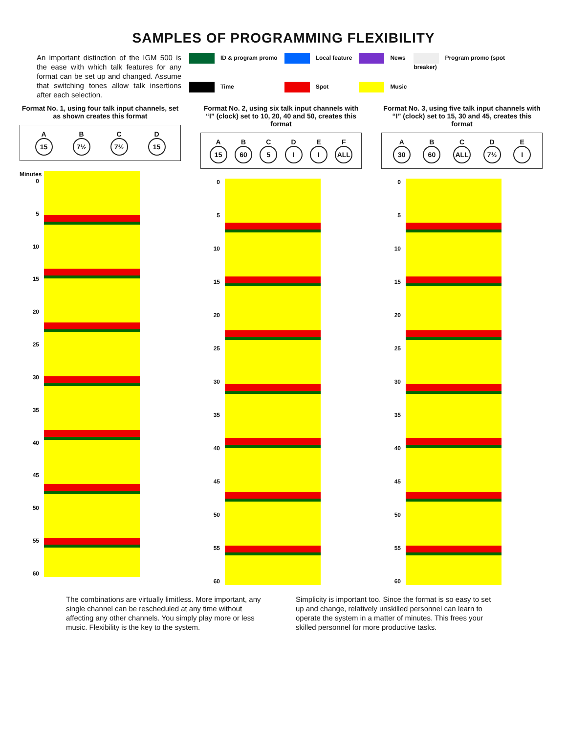SAMPLES OF PROGRAMMING FLEXIBILITY
An important distinction of the IGM 500 is the ease with which talk features for any format can be set up and changed. Assume that switching tones allow talk insertions after each selection.
ID & program promo
Local feature
News
Program promo (spot breaker)
Time
Spot
Music
Format No. 1, using four talk input channels, set as shown creates this format
A
15
B
7½
C
7½
D
15
Minutes 0
5
10
15
20
25
30
35
40
45
50
55
60
Format No. 2, using six talk input channels with “I” (clock) set to 10, 20, 40 and 50, creates this format
A
15
B
60
C
5
D
I
E
I
F
ALL
0
5
10
15
20
25
30
35
40
45
50
55
60
Format No. 3, using five talk input channels with “I” (clock) set to 15, 30 and 45, creates this format
A
30
B
60
C
ALL
D
7½
E
I
0
5
10
15
20
25
30
35
40
45
50
55
60
The combinations are virtually limitless. More important, any single channel can be rescheduled at any time without affecting any other channels. You simply play more or less music. Flexibility is the key to the system.
Simplicity is important too. Since the format is so easy to set up and change, relatively unskilled personnel can learn to operate the system in a matter of minutes. This frees your skilled personnel for more productive tasks.